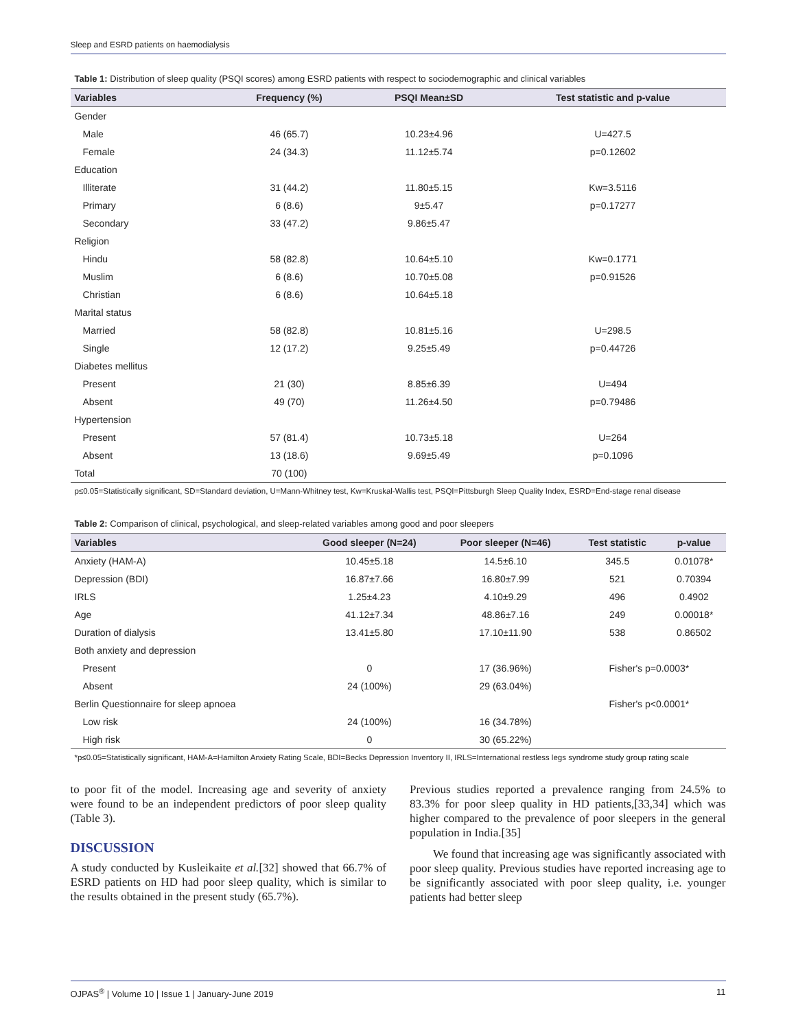Sleep and ESRD patients on haemodialysis
Table 1: Distribution of sleep quality (PSQI scores) among ESRD patients with respect to sociodemographic and clinical variables
| Variables | Frequency (%) | PSQI Mean±SD | Test statistic and p-value |
| --- | --- | --- | --- |
| Gender | | | |
| Male | 46 (65.7) | 10.23±4.96 | U=427.5 |
| Female | 24 (34.3) | 11.12±5.74 | p=0.12602 |
| Education | | | |
| Illiterate | 31 (44.2) | 11.80±5.15 | Kw=3.5116 |
| Primary | 6 (8.6) | 9±5.47 | p=0.17277 |
| Secondary | 33 (47.2) | 9.86±5.47 | |
| Religion | | | |
| Hindu | 58 (82.8) | 10.64±5.10 | Kw=0.1771 |
| Muslim | 6 (8.6) | 10.70±5.08 | p=0.91526 |
| Christian | 6 (8.6) | 10.64±5.18 | |
| Marital status | | | |
| Married | 58 (82.8) | 10.81±5.16 | U=298.5 |
| Single | 12 (17.2) | 9.25±5.49 | p=0.44726 |
| Diabetes mellitus | | | |
| Present | 21 (30) | 8.85±6.39 | U=494 |
| Absent | 49 (70) | 11.26±4.50 | p=0.79486 |
| Hypertension | | | |
| Present | 57 (81.4) | 10.73±5.18 | U=264 |
| Absent | 13 (18.6) | 9.69±5.49 | p=0.1096 |
| Total | 70 (100) | | |
p≤0.05=Statistically significant, SD=Standard deviation, U=Mann-Whitney test, Kw=Kruskal-Wallis test, PSQI=Pittsburgh Sleep Quality Index, ESRD=End-stage renal disease
Table 2: Comparison of clinical, psychological, and sleep-related variables among good and poor sleepers
| Variables | Good sleeper (N=24) | Poor sleeper (N=46) | Test statistic | p-value |
| --- | --- | --- | --- | --- |
| Anxiety (HAM-A) | 10.45±5.18 | 14.5±6.10 | 345.5 | 0.01078* |
| Depression (BDI) | 16.87±7.66 | 16.80±7.99 | 521 | 0.70394 |
| IRLS | 1.25±4.23 | 4.10±9.29 | 496 | 0.4902 |
| Age | 41.12±7.34 | 48.86±7.16 | 249 | 0.00018* |
| Duration of dialysis | 13.41±5.80 | 17.10±11.90 | 538 | 0.86502 |
| Both anxiety and depression | | | | |
| Present | 0 | 17 (36.96%) | Fisher's p=0.0003* | |
| Absent | 24 (100%) | 29 (63.04%) | | |
| Berlin Questionnaire for sleep apnoea | | | Fisher's p<0.0001* | |
| Low risk | 24 (100%) | 16 (34.78%) | | |
| High risk | 0 | 30 (65.22%) | | |
*p≤0.05=Statistically significant, HAM-A=Hamilton Anxiety Rating Scale, BDI=Becks Depression Inventory II, IRLS=International restless legs syndrome study group rating scale
to poor fit of the model. Increasing age and severity of anxiety were found to be an independent predictors of poor sleep quality (Table 3).
DISCUSSION
A study conducted by Kusleikaite et al.[32] showed that 66.7% of ESRD patients on HD had poor sleep quality, which is similar to the results obtained in the present study (65.7%).
Previous studies reported a prevalence ranging from 24.5% to 83.3% for poor sleep quality in HD patients,[33,34] which was higher compared to the prevalence of poor sleepers in the general population in India.[35]
We found that increasing age was significantly associated with poor sleep quality. Previous studies have reported increasing age to be significantly associated with poor sleep quality, i.e. younger patients had better sleep
OJPAS<sup>®</sup> | Volume 10 | Issue 1 | January-June 2019 11